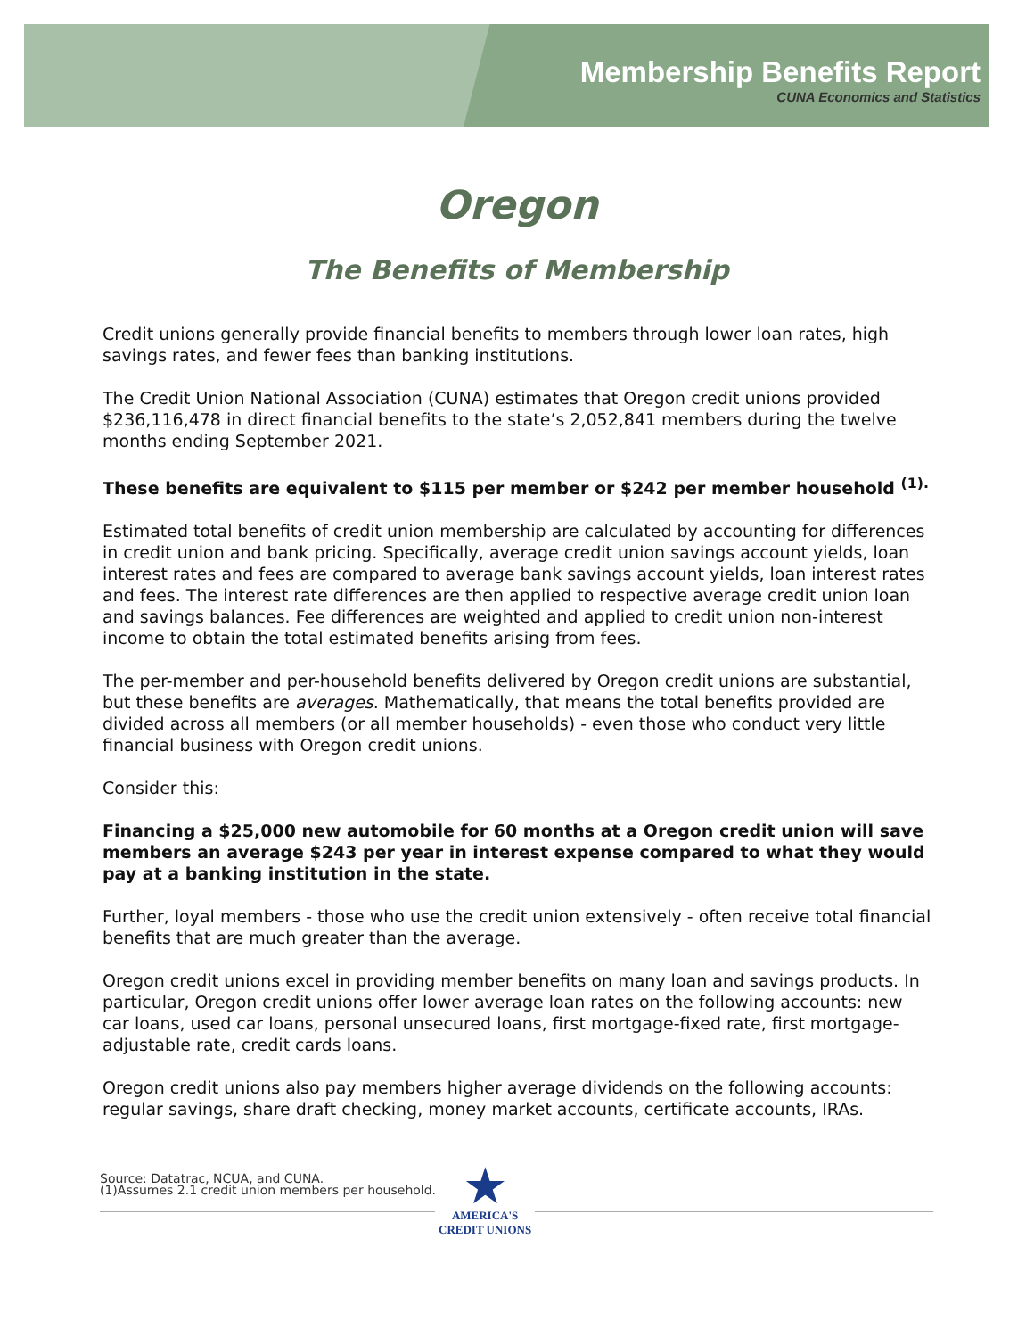Membership Benefits Report
CUNA Economics and Statistics
Oregon
The Benefits of Membership
Credit unions generally provide financial benefits to members through lower loan rates, high savings rates, and fewer fees than banking institutions.
The Credit Union National Association (CUNA) estimates that Oregon credit unions provided $236,116,478 in direct financial benefits to the state’s 2,052,841 members during the twelve months ending September 2021.
These benefits are equivalent to $115 per member or $242 per member household <sup>(1).</sup>
Estimated total benefits of credit union membership are calculated by accounting for differences in credit union and bank pricing. Specifically, average credit union savings account yields, loan interest rates and fees are compared to average bank savings account yields, loan interest rates and fees. The interest rate differences are then applied to respective average credit union loan and savings balances. Fee differences are weighted and applied to credit union non-interest income to obtain the total estimated benefits arising from fees.
The per-member and per-household benefits delivered by Oregon credit unions are substantial, but these benefits are averages. Mathematically, that means the total benefits provided are divided across all members (or all member households) - even those who conduct very little financial business with Oregon credit unions.
Consider this:
Financing a $25,000 new automobile for 60 months at a Oregon credit union will save members an average $243 per year in interest expense compared to what they would pay at a banking institution in the state.
Further, loyal members - those who use the credit union extensively - often receive total financial benefits that are much greater than the average.
Oregon credit unions excel in providing member benefits on many loan and savings products. In particular, Oregon credit unions offer lower average loan rates on the following accounts: new car loans, used car loans, personal unsecured loans, first mortgage-fixed rate, first mortgage-adjustable rate, credit cards loans.
Oregon credit unions also pay members higher average dividends on the following accounts: regular savings, share draft checking, money market accounts, certificate accounts, IRAs.
★
AMERICA'S
CREDIT UNIONS
Source: Datatrac, NCUA, and CUNA.
(1)Assumes 2.1 credit union members per household.